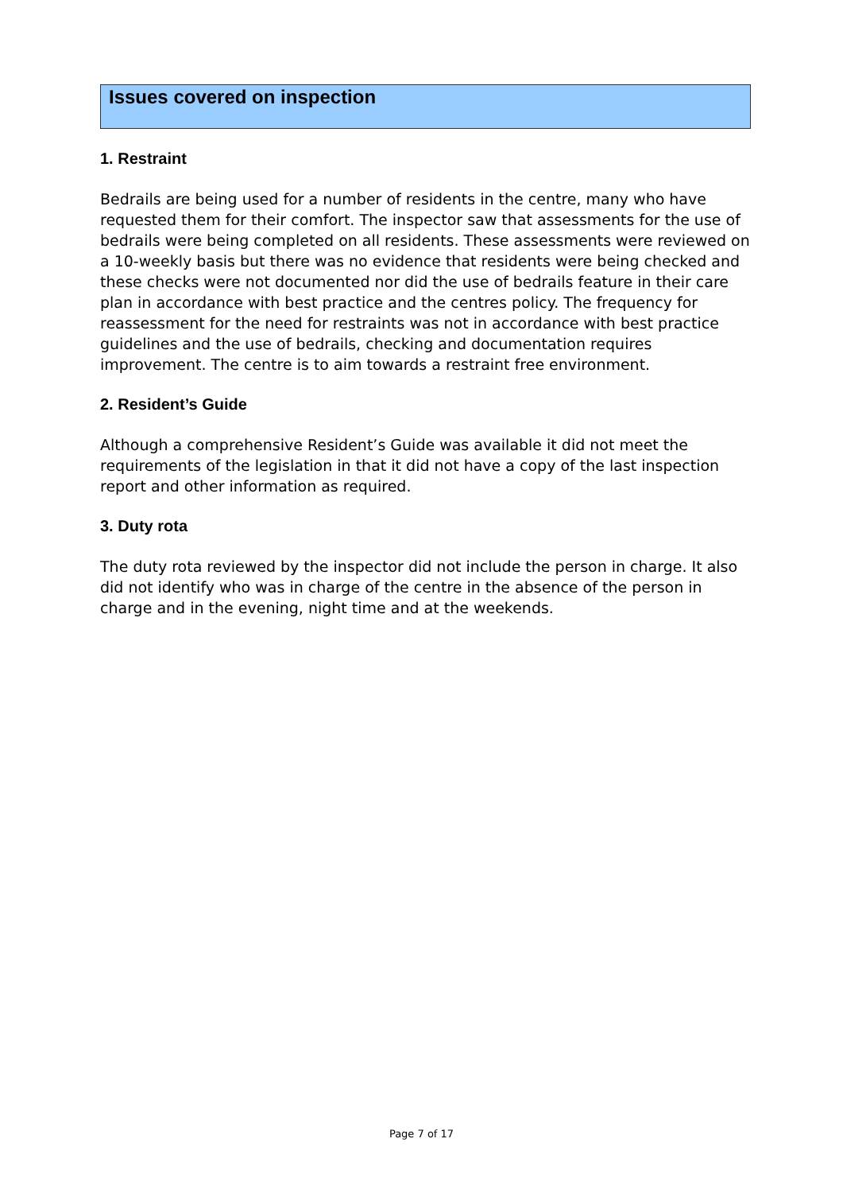Issues covered on inspection
1. Restraint
Bedrails are being used for a number of residents in the centre, many who have requested them for their comfort. The inspector saw that assessments for the use of bedrails were being completed on all residents. These assessments were reviewed on a 10-weekly basis but there was no evidence that residents were being checked and these checks were not documented nor did the use of bedrails feature in their care plan in accordance with best practice and the centres policy. The frequency for reassessment for the need for restraints was not in accordance with best practice guidelines and the use of bedrails, checking and documentation requires improvement. The centre is to aim towards a restraint free environment.
2. Resident’s Guide
Although a comprehensive Resident’s Guide was available it did not meet the requirements of the legislation in that it did not have a copy of the last inspection report and other information as required.
3. Duty rota
The duty rota reviewed by the inspector did not include the person in charge. It also did not identify who was in charge of the centre in the absence of the person in charge and in the evening, night time and at the weekends.
Page 7 of 17